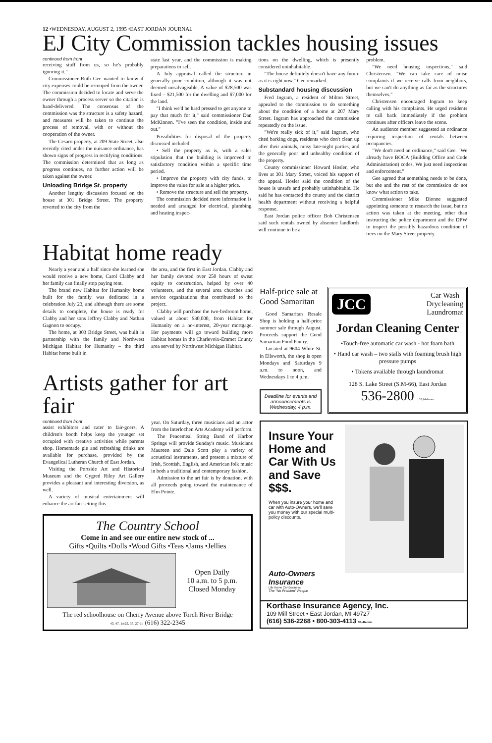12 •WEDNESDAY, AUGUST 2, 1995 •EAST JORDAN JOURNAL
EJ City Commission tackles housing issues
continued from front
receiving stuff from us, so he's probably ignoring it."
Commissioner Ruth Gee wanted to know if city expenses could be recouped from the owner. The commission decided to locate and serve the owner through a process server so the citation is hand-delivered. The consensus of the commission was the structure is a safety hazard, and measures will be taken to continue the process of removal, with or without the cooperation of the owner.
The Cesaro property, at 209 State Street, also recently cited under the nuisance ordinance, has shown signs of progress in rectifying conditions. The commission determined that as long as progress continues, no further action will be taken against the owner.
Unloading Bridge St. property
Another lengthy discussion focused on the house at 301 Bridge Street. The property reverted to the city from the
state last year, and the commission is making preparations to sell.
A July appraisal called the structure in generally poor condition, although it was not deemed unsalvageable. A value of $28,500 was fixed – $21,500 for the dwelling and $7,000 for the land.
"I think we'd be hard pressed to get anyone to pay that much for it," said commissioner Dan McKinnon. "I've seen the condition, inside and out."
Possibilities for disposal of the property discussed included:
• Sell the property as is, with a sales stipulation that the building is improved to satisfactory condition within a specific time period.
• Improve the property with city funds, to improve the value for sale at a higher price.
• Remove the structure and sell the property.
The commission decided more information is needed and arranged for electrical, plumbing and heating inspec-
tions on the dwelling, which is presently considered uninhabitable.
"The house definitely doesn't have any future as it is right now," Gee remarked.
Substandard housing discussion
Fred Ingram, a resident of Milton Street, appealed to the commission to do something about the condition of a home at 207 Mary Street. Ingram has approached the commission repeatedly on the issue.
"We're really sick of it," said Ingram, who cited barking dogs, residents who don't clean up after their animals, noisy late-night parties, and the generally poor and unhealthy condition of the property.
County commissioner Howard Hosler, who lives at 301 Mary Street, voiced his support of the appeal. Hosler said the condition of the house is unsafe and probably uninhabitable. He said he has contacted the county and the district health department without receiving a helpful response.
East Jordan police officer Bob Christensen said such rentals owned by absentee landlords will continue to be a
problem.
"We need housing inspections," said Christensen. "We can take care of noise complaints if we receive calls from neighbors, but we can't do anything as far as the structures themselves."
Christensen encouraged Ingram to keep calling with his complaints. He urged residents to call back immediately if the problem continues after officers leave the scene.
An audience member suggested an ordinance requiring inspection of rentals between occupancies.
"We don't need an ordinance," said Gee. "We already have BOCA (Building Office and Code Administration) codes. We just need inspections and enforcement."
Gee agreed that something needs to be done, but she and the rest of the commission do not know what action to take.
Commissioner Mike Dionne suggested appointing someone to research the issue, but no action was taken at the meeting, other than instructing the police department and the DPW to inspect the possibly hazardous condition of trees on the Mary Street property.
Habitat home ready
Nearly a year and a half since she learned she would receive a new home, Carol Clabby and her family can finally stop paying rent.
The brand new Habitat for Humanity home built for the family was dedicated in a celebration July 23, and although there are some details to complete, the house is ready for Clabby and her sons Jeffrey Clabby and Nathan Gagnon to occupy.
The home, at 303 Bridge Street, was built in partnership with the family and Northwest Michigan Habitat for Humanity – the third Habitat home built in
the area, and the first in East Jordan. Clabby and her family devoted over 250 hours of sweat equity to construction, helped by over 40 volunteers, and the several area churches and service organizations that contributed to the project.
Clabby will purchase the two-bedroom home, valued at about $30,000, from Habitat for Humanity on a no-interest, 20-year mortgage. Her payments will go toward building more Habitat homes in the Charlevoix-Emmet County area served by Northwest Michigan Habitat.
Artists gather for art fair
continued from front
assist exhibitors and cater to fair-goers. A children's booth helps keep the younger set occupied with creative activities while parents shop. Homemade pie and refreshing drinks are available for purchase, provided by the Evangelical Lutheran Church of East Jordan.
Visiting the Portside Art and Historical Museum and the Cygred Riley Art Gallery provides a pleasant and interesting diversion, as well.
A variety of musical entertainment will enhance the art fair setting this
year. On Saturday, three musicians and an actor from the Interlochen Arts Academy will perform.
The Peacemeal String Band of Harbor Springs will provide Sunday's music. Musicians Maureen and Dale Scott play a variety of acoustical instruments, and present a mixture of Irish, Scottish, English, and American folk music in both a traditional and contemporary fashion.
Admission to the art fair is by donation, with all proceeds going toward the maintenance of Elm Pointe.
The Country School
Come in and see our entire new stock of ...
Gifts •Quilts •Dolls •Wood Gifts •Teas •Jams •Jellies
Open Daily
10 a.m. to 5 p.m.
Closed Monday
The red schoolhouse on Cherry Avenue above Torch River Bridge
43, 47, 1/c25, 37, 27-1b (616) 322-2345
Half-price sale at Good Samaritan
Good Samaritan Resale Shop is holding a half-price summer sale through August. Proceeds support the Good Samaritan Food Pantry.
Located at 9604 White St. in Ellsworth, the shop is open Mondays and Saturdays 9 a.m. to noon, and Wednesdays 1 to 4 p.m.
Deadline for events and announcements is Wednesday, 4 p.m.
JCC
Car Wash
Drycleaning
Laundromat
Jordan Cleaning Center
•Touch-free automatic car wash - hot foam bath
• Hand car wash – two stalls with foaming brush high pressure pumps
• Tokens available through laundromat
128 S. Lake Street (S.M-66), East Jordan
536-2800 c32,44-4eowc
Insure Your Home and Car With Us and Save $$$.
When you insure your home and car with Auto-Owners, we'll save you money with our special multi-policy discounts.
Auto-Owners Insurance
Life Home Car Business
The "No Problem" People
Korthase Insurance Agency, Inc.
109 Mill Street • East Jordan, MI 49727
(616) 536-2268 • 800-303-4113 38-4teowc